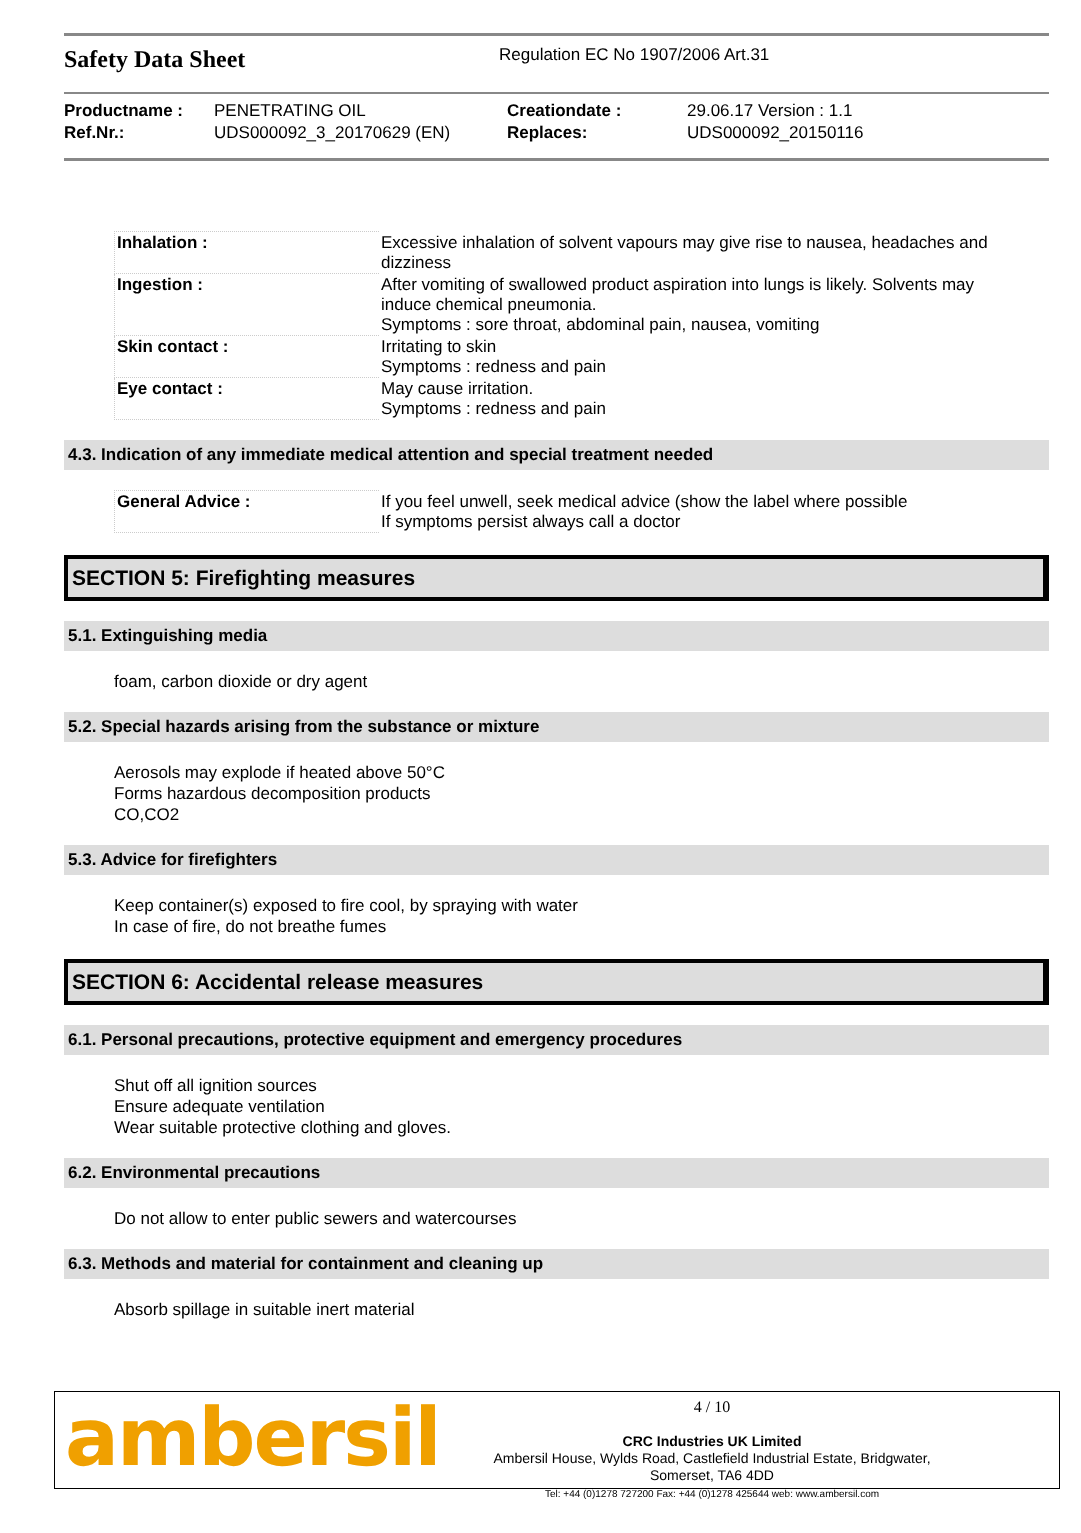Safety Data Sheet
Regulation EC No 1907/2006 Art.31
| Productname : | PENETRATING OIL | Creationdate : | 29.06.17 Version : 1.1 |
| Ref.Nr.: | UDS000092_3_20170629 (EN) | Replaces: | UDS000092_20150116 |
| Inhalation : | Excessive inhalation of solvent vapours may give rise to nausea, headaches and dizziness |
| Ingestion : | After vomiting of swallowed product aspiration into lungs is likely. Solvents may induce chemical pneumonia. Symptoms : sore throat, abdominal pain, nausea, vomiting |
| Skin contact : | Irritating to skin Symptoms : redness and pain |
| Eye contact : | May cause irritation. Symptoms : redness and pain |
4.3. Indication of any immediate medical attention and special treatment needed
| General Advice : | If you feel unwell, seek medical advice (show the label where possible If symptoms persist always call a doctor |
SECTION 5: Firefighting measures
5.1. Extinguishing media
foam, carbon dioxide or dry agent
5.2. Special hazards arising from the substance or mixture
Aerosols may explode if heated above 50°C
Forms hazardous decomposition products
CO,CO2
5.3. Advice for firefighters
Keep container(s) exposed to fire cool, by spraying with water
In case of fire, do not breathe fumes
SECTION 6: Accidental release measures
6.1. Personal precautions, protective equipment and emergency procedures
Shut off all ignition sources
Ensure adequate ventilation
Wear suitable protective clothing and gloves.
6.2. Environmental precautions
Do not allow to enter public sewers and watercourses
6.3. Methods and material for containment and cleaning up
Absorb spillage in suitable inert material
ambersil
4 / 10
CRC Industries UK Limited
Ambersil House, Wylds Road, Castlefield Industrial Estate, Bridgwater,
Somerset, TA6 4DD
Tel: +44 (0)1278 727200 Fax: +44 (0)1278 425644 web: www.ambersil.com